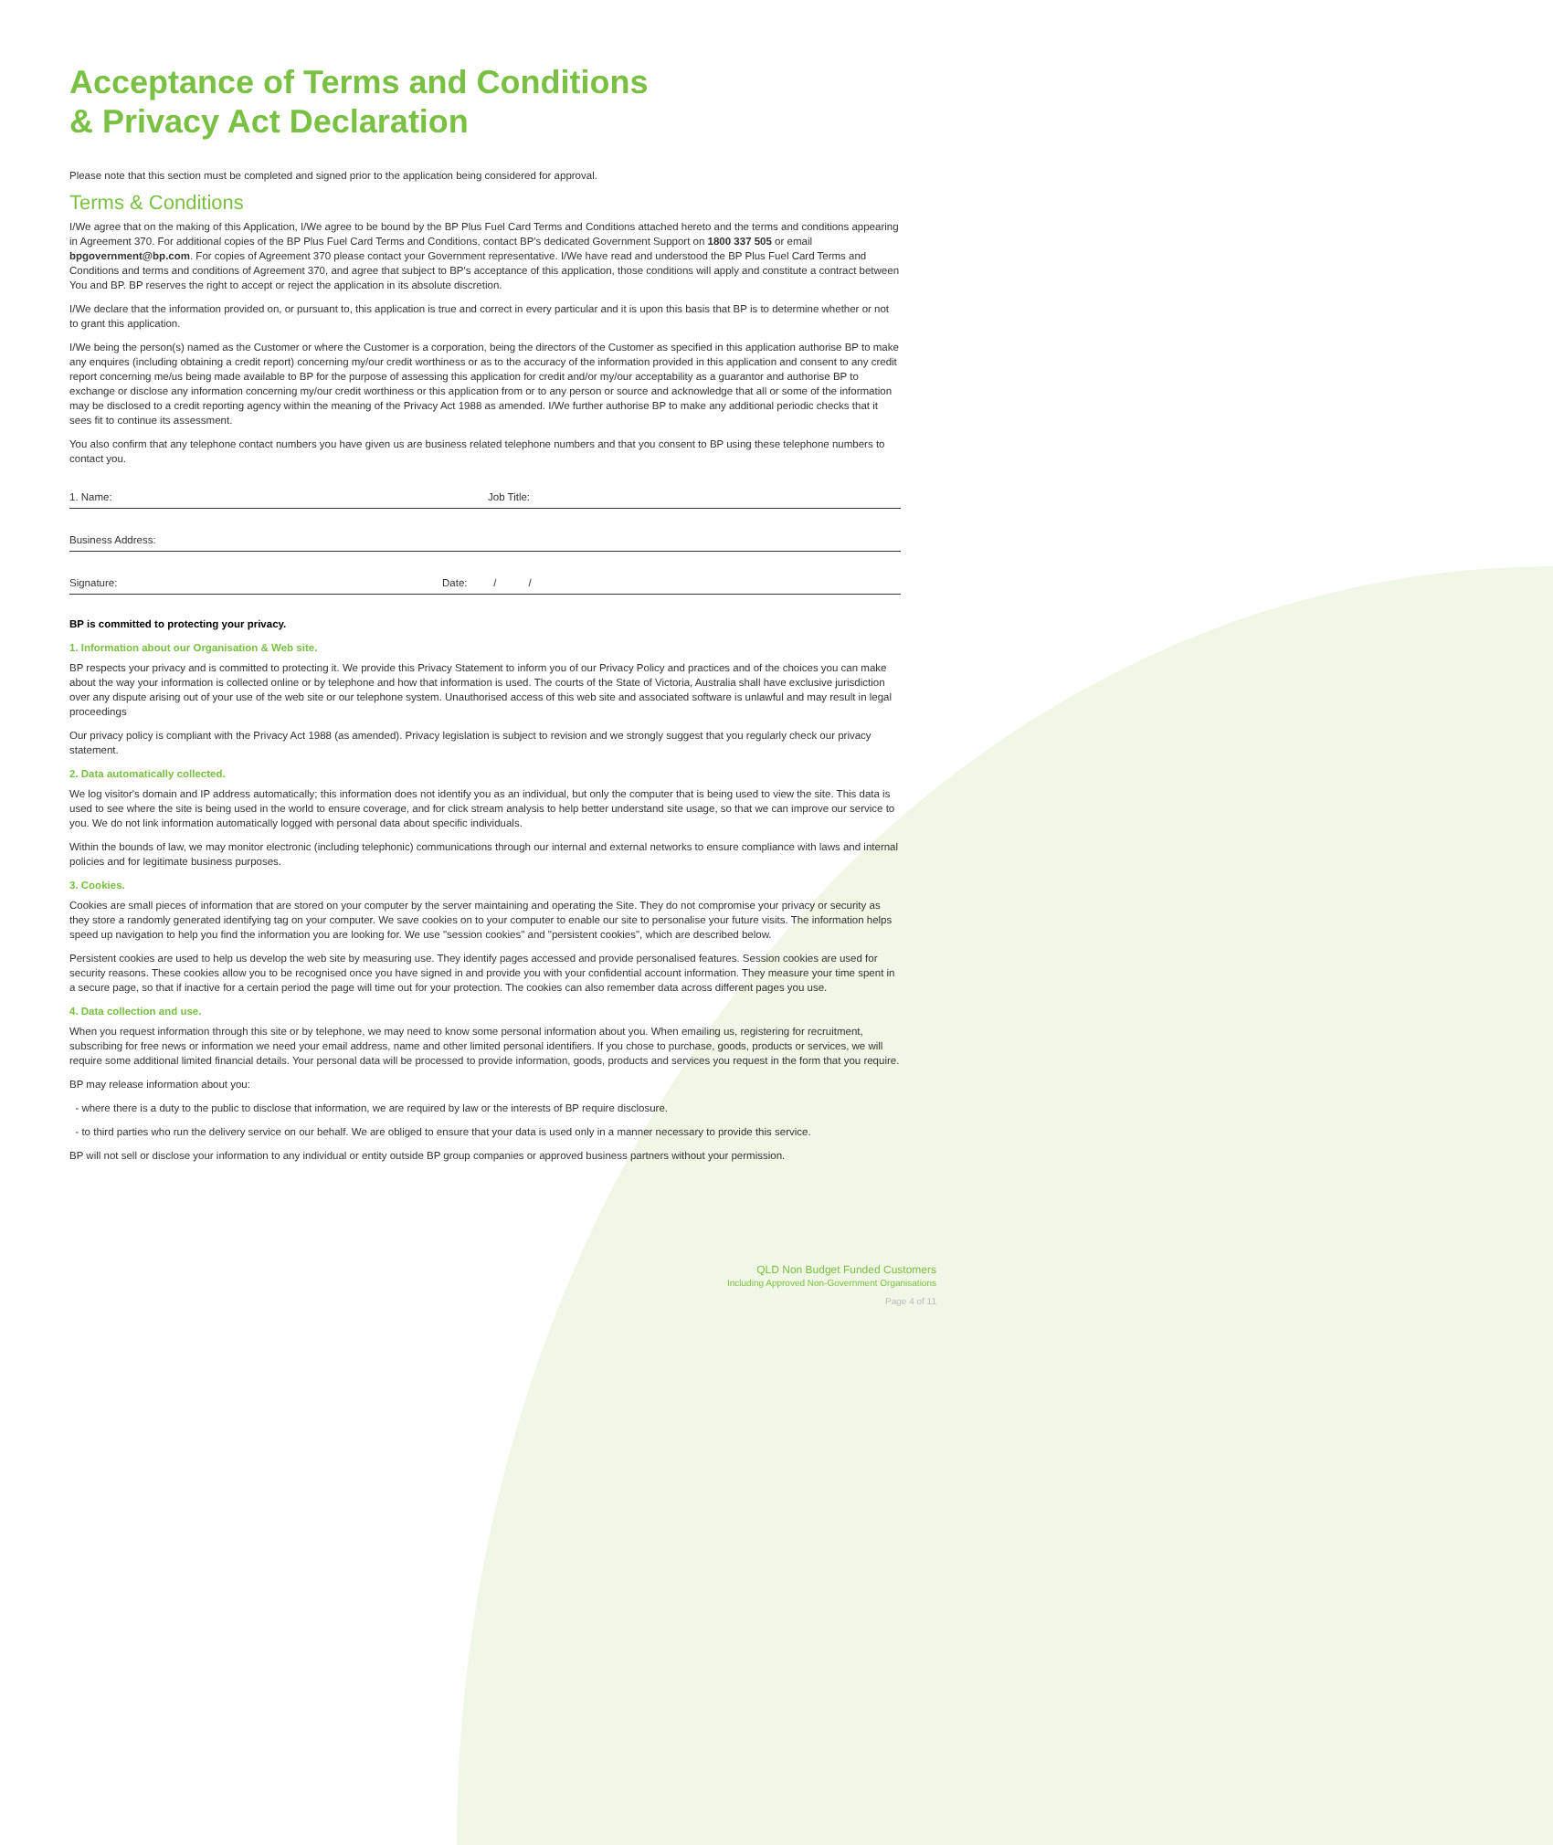Acceptance of Terms and Conditions
& Privacy Act Declaration
Please note that this section must be completed and signed prior to the application being considered for approval.
Terms & Conditions
I/We agree that on the making of this Application, I/We agree to be bound by the BP Plus Fuel Card Terms and Conditions attached hereto and the terms and conditions appearing in Agreement 370. For additional copies of the BP Plus Fuel Card Terms and Conditions, contact BP's dedicated Government Support on 1800 337 505 or email bpgovernment@bp.com. For copies of Agreement 370 please contact your Government representative. I/We have read and understood the BP Plus Fuel Card Terms and Conditions and terms and conditions of Agreement 370, and agree that subject to BP's acceptance of this application, those conditions will apply and constitute a contract between You and BP. BP reserves the right to accept or reject the application in its absolute discretion.
I/We declare that the information provided on, or pursuant to, this application is true and correct in every particular and it is upon this basis that BP is to determine whether or not to grant this application.
I/We being the person(s) named as the Customer or where the Customer is a corporation, being the directors of the Customer as specified in this application authorise BP to make any enquires (including obtaining a credit report) concerning my/our credit worthiness or as to the accuracy of the information provided in this application and consent to any credit report concerning me/us being made available to BP for the purpose of assessing this application for credit and/or my/our acceptability as a guarantor and authorise BP to exchange or disclose any information concerning my/our credit worthiness or this application from or to any person or source and acknowledge that all or some of the information may be disclosed to a credit reporting agency within the meaning of the Privacy Act 1988 as amended. I/We further authorise BP to make any additional periodic checks that it sees fit to continue its assessment.
You also confirm that any telephone contact numbers you have given us are business related telephone numbers and that you consent to BP using these telephone numbers to contact you.
1. Name: Job Title:
Business Address:
Signature: Date: / /
BP is committed to protecting your privacy.
1. Information about our Organisation & Web site.
BP respects your privacy and is committed to protecting it. We provide this Privacy Statement to inform you of our Privacy Policy and practices and of the choices you can make about the way your information is collected online or by telephone and how that information is used. The courts of the State of Victoria, Australia shall have exclusive jurisdiction over any dispute arising out of your use of the web site or our telephone system. Unauthorised access of this web site and associated software is unlawful and may result in legal proceedings
Our privacy policy is compliant with the Privacy Act 1988 (as amended). Privacy legislation is subject to revision and we strongly suggest that you regularly check our privacy statement.
2. Data automatically collected.
We log visitor's domain and IP address automatically; this information does not identify you as an individual, but only the computer that is being used to view the site. This data is used to see where the site is being used in the world to ensure coverage, and for click stream analysis to help better understand site usage, so that we can improve our service to you. We do not link information automatically logged with personal data about specific individuals.
Within the bounds of law, we may monitor electronic (including telephonic) communications through our internal and external networks to ensure compliance with laws and internal policies and for legitimate business purposes.
3. Cookies.
Cookies are small pieces of information that are stored on your computer by the server maintaining and operating the Site. They do not compromise your privacy or security as they store a randomly generated identifying tag on your computer. We save cookies on to your computer to enable our site to personalise your future visits. The information helps speed up navigation to help you find the information you are looking for. We use "session cookies" and "persistent cookies", which are described below.
Persistent cookies are used to help us develop the web site by measuring use. They identify pages accessed and provide personalised features. Session cookies are used for security reasons. These cookies allow you to be recognised once you have signed in and provide you with your confidential account information. They measure your time spent in a secure page, so that if inactive for a certain period the page will time out for your protection. The cookies can also remember data across different pages you use.
4. Data collection and use.
When you request information through this site or by telephone, we may need to know some personal information about you. When emailing us, registering for recruitment, subscribing for free news or information we need your email address, name and other limited personal identifiers. If you chose to purchase, goods, products or services, we will require some additional limited financial details. Your personal data will be processed to provide information, goods, products and services you request in the form that you require.
BP may release information about you:
- where there is a duty to the public to disclose that information, we are required by law or the interests of BP require disclosure.
- to third parties who run the delivery service on our behalf. We are obliged to ensure that your data is used only in a manner necessary to provide this service.
BP will not sell or disclose your information to any individual or entity outside BP group companies or approved business partners without your permission.
QLD Non Budget Funded Customers
Including Approved Non-Government Organisations
Page 4 of 11